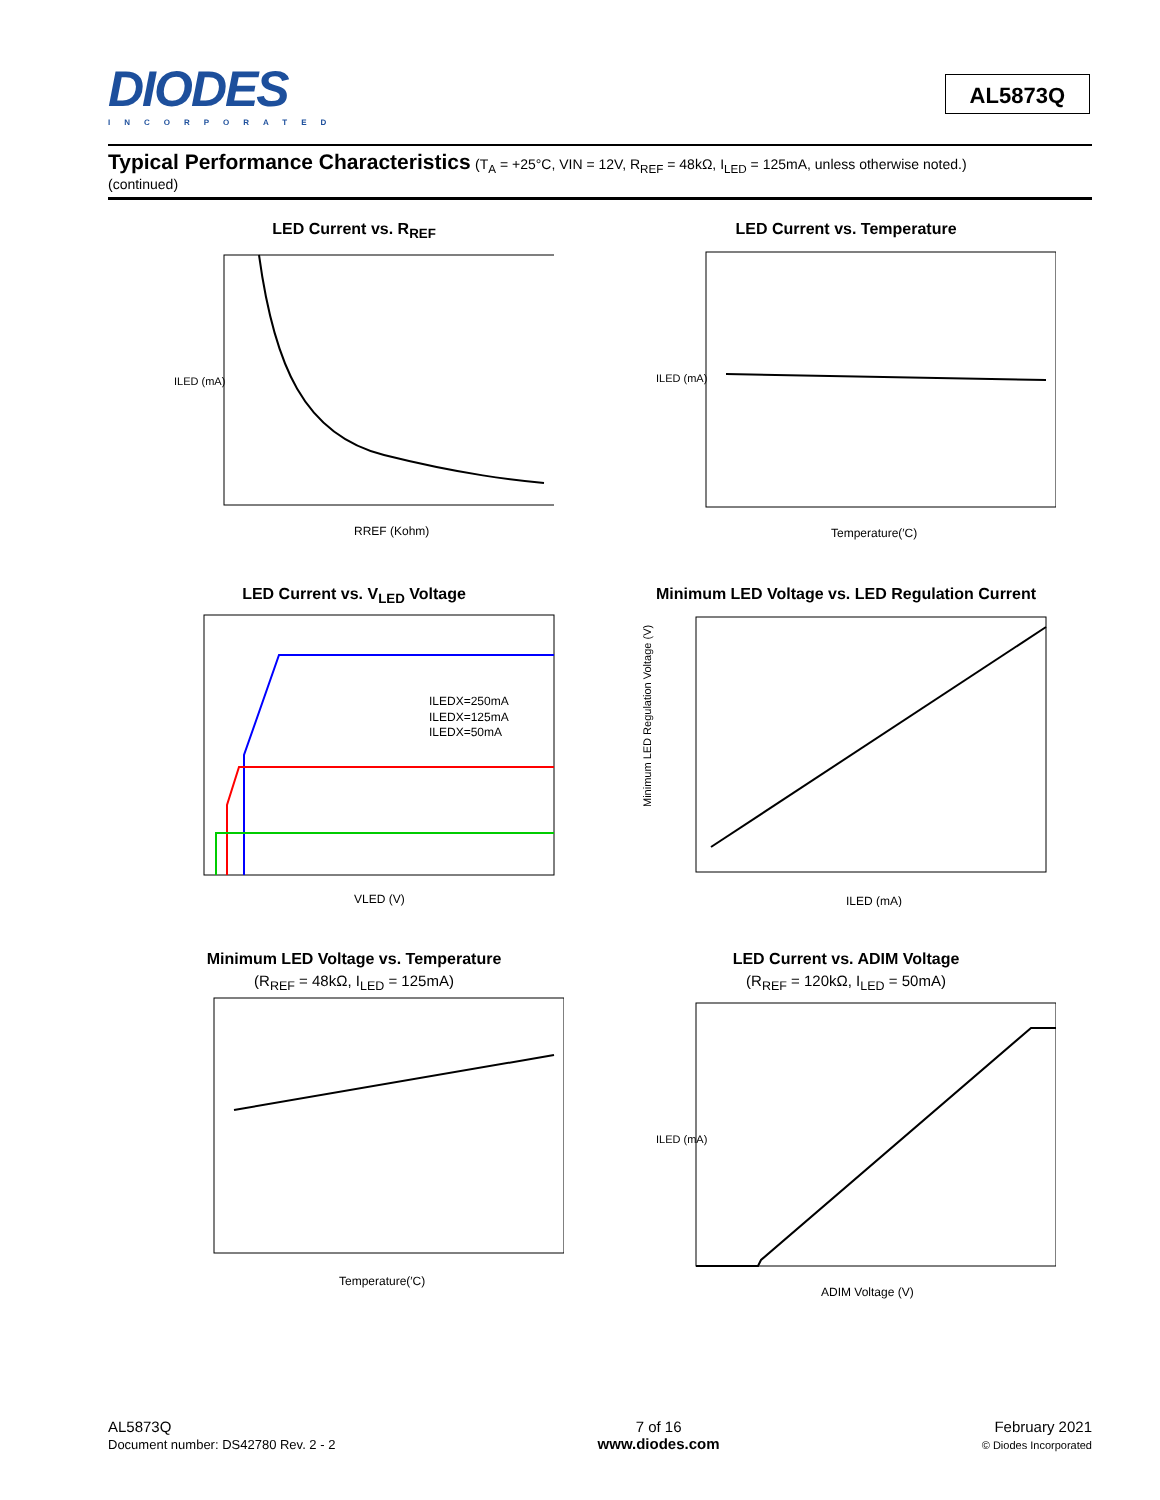DIODES
INCORPORATED
AL5873Q
Typical Performance Characteristics (T<sub>A</sub> = +25°C, VIN = 12V, R<sub>REF</sub> = 48kΩ, I<sub>LED</sub> = 125mA, unless otherwise noted.)
(continued)
LED Current vs. R<sub>REF</sub>
RREF (Kohm)
ILED (mA)
LED Current vs. Temperature
Temperature(′C)
ILED (mA)
LED Current vs. V<sub>LED</sub> Voltage
ILEDX=250mA
ILEDX=125mA
ILEDX=50mA
VLED (V)
Minimum LED Voltage vs. LED Regulation Current
ILED (mA)
Minimum LED Regulation Voltage (V)
Minimum LED Voltage vs. Temperature
(R<sub>REF</sub> = 48kΩ, I<sub>LED</sub> = 125mA)
Temperature(′C)
LED Current vs. ADIM Voltage
(R<sub>REF</sub> = 120kΩ, I<sub>LED</sub> = 50mA)
ADIM Voltage (V)
ILED (mA)
AL5873Q
Document number: DS42780 Rev. 2 - 2
7 of 16
www.diodes.com
February 2021
© Diodes Incorporated